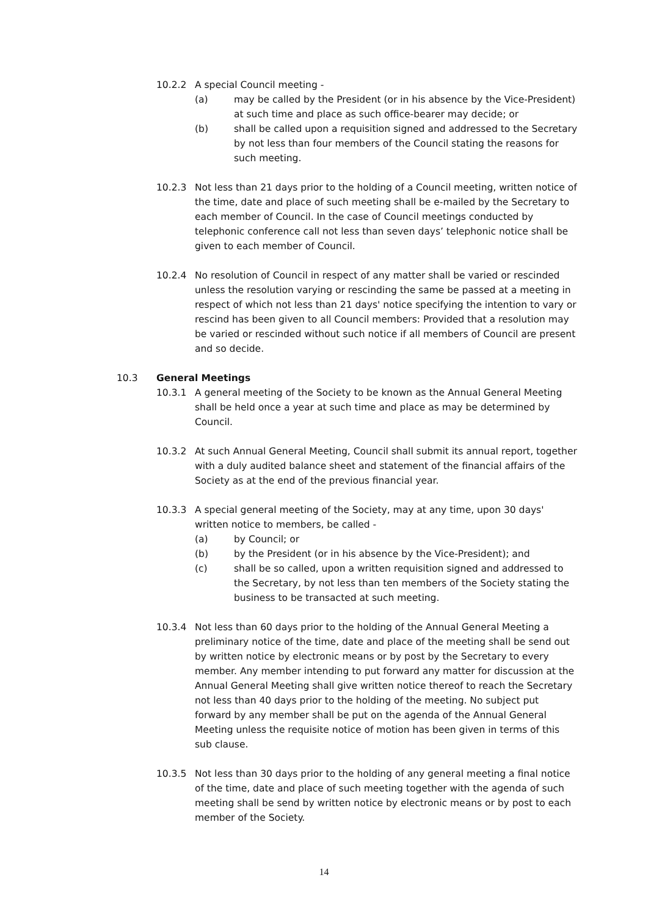10.2.2 A special Council meeting -
(a) may be called by the President (or in his absence by the Vice-President) at such time and place as such office-bearer may decide; or
(b) shall be called upon a requisition signed and addressed to the Secretary by not less than four members of the Council stating the reasons for such meeting.
10.2.3 Not less than 21 days prior to the holding of a Council meeting, written notice of the time, date and place of such meeting shall be e-mailed by the Secretary to each member of Council. In the case of Council meetings conducted by telephonic conference call not less than seven days’ telephonic notice shall be given to each member of Council.
10.2.4 No resolution of Council in respect of any matter shall be varied or rescinded unless the resolution varying or rescinding the same be passed at a meeting in respect of which not less than 21 days' notice specifying the intention to vary or rescind has been given to all Council members: Provided that a resolution may be varied or rescinded without such notice if all members of Council are present and so decide.
10.3 General Meetings
10.3.1 A general meeting of the Society to be known as the Annual General Meeting shall be held once a year at such time and place as may be determined by Council.
10.3.2 At such Annual General Meeting, Council shall submit its annual report, together with a duly audited balance sheet and statement of the financial affairs of the Society as at the end of the previous financial year.
10.3.3 A special general meeting of the Society, may at any time, upon 30 days' written notice to members, be called -
(a) by Council; or
(b) by the President (or in his absence by the Vice-President); and
(c) shall be so called, upon a written requisition signed and addressed to the Secretary, by not less than ten members of the Society stating the business to be transacted at such meeting.
10.3.4 Not less than 60 days prior to the holding of the Annual General Meeting a preliminary notice of the time, date and place of the meeting shall be send out by written notice by electronic means or by post by the Secretary to every member. Any member intending to put forward any matter for discussion at the Annual General Meeting shall give written notice thereof to reach the Secretary not less than 40 days prior to the holding of the meeting. No subject put forward by any member shall be put on the agenda of the Annual General Meeting unless the requisite notice of motion has been given in terms of this sub clause.
10.3.5 Not less than 30 days prior to the holding of any general meeting a final notice of the time, date and place of such meeting together with the agenda of such meeting shall be send by written notice by electronic means or by post to each member of the Society.
14